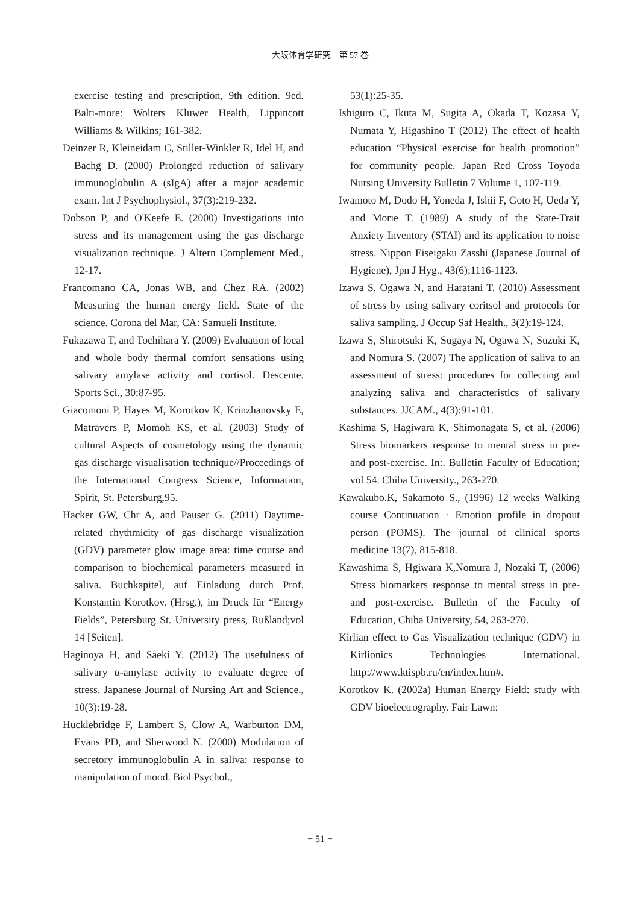大阪体育学研究　第 57 巻
exercise testing and prescription, 9th edition. 9ed. Balti-more: Wolters Kluwer Health, Lippincott Williams & Wilkins; 161-382.
Deinzer R, Kleineidam C, Stiller-Winkler R, Idel H, and Bachg D. (2000) Prolonged reduction of salivary immunoglobulin A (sIgA) after a major academic exam. Int J Psychophysiol., 37(3):219-232.
Dobson P, and O'Keefe E. (2000) Investigations into stress and its management using the gas discharge visualization technique. J Altern Complement Med., 12-17.
Francomano CA, Jonas WB, and Chez RA. (2002) Measuring the human energy field. State of the science. Corona del Mar, CA: Samueli Institute.
Fukazawa T, and Tochihara Y. (2009) Evaluation of local and whole body thermal comfort sensations using salivary amylase activity and cortisol. Descente. Sports Sci., 30:87-95.
Giacomoni P, Hayes M, Korotkov K, Krinzhanovsky E, Matravers P, Momoh KS, et al. (2003) Study of cultural Aspects of cosmetology using the dynamic gas discharge visualisation technique//Proceedings of the International Congress Science, Information, Spirit, St. Petersburg,95.
Hacker GW, Chr A, and Pauser G. (2011) Daytime-related rhythmicity of gas discharge visualization (GDV) parameter glow image area: time course and comparison to biochemical parameters measured in saliva. Buchkapitel, auf Einladung durch Prof. Konstantin Korotkov. (Hrsg.), im Druck für “Energy Fields”, Petersburg St. University press, Rußland;vol 14 [Seiten].
Haginoya H, and Saeki Y. (2012) The usefulness of salivary α-amylase activity to evaluate degree of stress. Japanese Journal of Nursing Art and Science., 10(3):19-28.
Hucklebridge F, Lambert S, Clow A, Warburton DM, Evans PD, and Sherwood N. (2000) Modulation of secretory immunoglobulin A in saliva: response to manipulation of mood. Biol Psychol.,
53(1):25-35.
Ishiguro C, Ikuta M, Sugita A, Okada T, Kozasa Y, Numata Y, Higashino T (2012) The effect of health education “Physical exercise for health promotion” for community people. Japan Red Cross Toyoda Nursing University Bulletin 7 Volume 1, 107-119.
Iwamoto M, Dodo H, Yoneda J, Ishii F, Goto H, Ueda Y, and Morie T. (1989) A study of the State-Trait Anxiety Inventory (STAI) and its application to noise stress. Nippon Eiseigaku Zasshi (Japanese Journal of Hygiene), Jpn J Hyg., 43(6):1116-1123.
Izawa S, Ogawa N, and Haratani T. (2010) Assessment of stress by using salivary coritsol and protocols for saliva sampling. J Occup Saf Health., 3(2):19-124.
Izawa S, Shirotsuki K, Sugaya N, Ogawa N, Suzuki K, and Nomura S. (2007) The application of saliva to an assessment of stress: procedures for collecting and analyzing saliva and characteristics of salivary substances. JJCAM., 4(3):91-101.
Kashima S, Hagiwara K, Shimonagata S, et al. (2006) Stress biomarkers response to mental stress in pre- and post-exercise. In:. Bulletin Faculty of Education; vol 54. Chiba University., 263-270.
Kawakubo.K, Sakamoto S., (1996) 12 weeks Walking course Continuation · Emotion profile in dropout person (POMS). The journal of clinical sports medicine 13(7), 815-818.
Kawashima S, Hgiwara K,Nomura J, Nozaki T, (2006) Stress biomarkers response to mental stress in pre- and post-exercise. Bulletin of the Faculty of Education, Chiba University, 54, 263-270.
Kirlian effect to Gas Visualization technique (GDV) in Kirlionics Technologies International. http://www.ktispb.ru/en/index.htm#.
Korotkov K. (2002a) Human Energy Field: study with GDV bioelectrography. Fair Lawn:
− 51 −